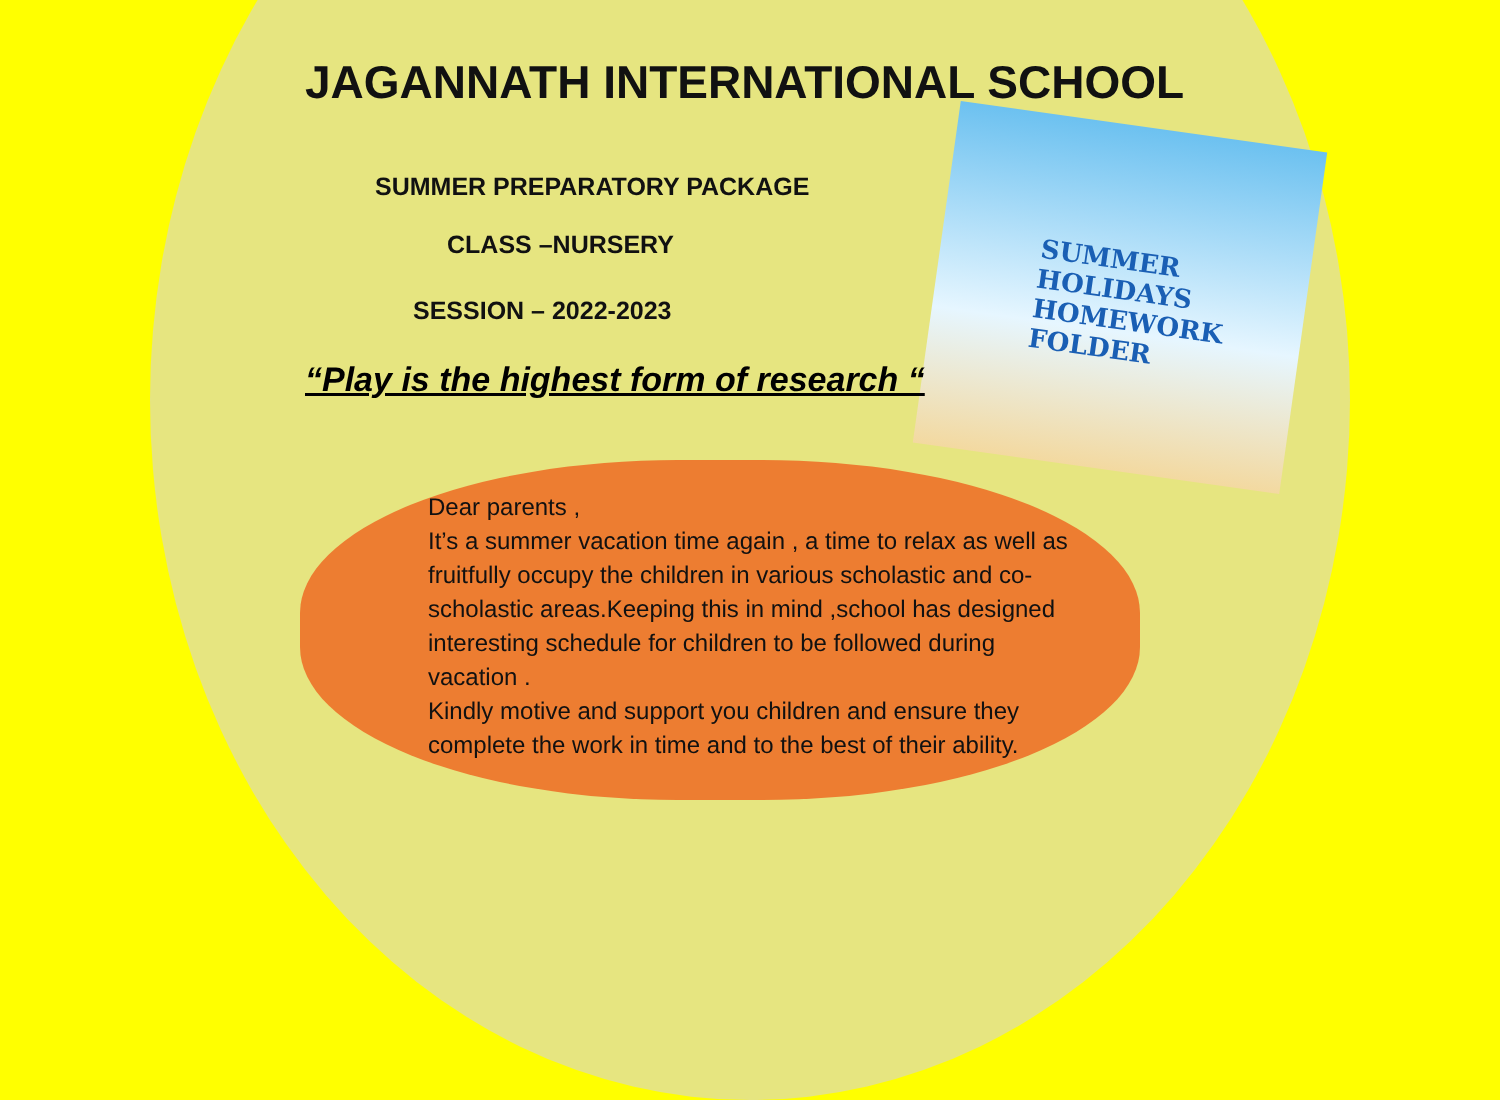SUMMER
HOLIDAYS
HOMEWORK
FOLDER
JAGANNATH INTERNATIONAL SCHOOL
SUMMER PREPARATORY PACKAGE
CLASS –NURSERY
SESSION – 2022-2023
“Play is the highest form of research “
Dear parents ,
It’s a summer vacation time again , a time to relax as well as fruitfully occupy the children in various scholastic and co-scholastic areas.Keeping this in mind ,school has designed interesting schedule for children to be followed during vacation .
Kindly motive and support you children and ensure they complete the work in time and to the best of their ability.